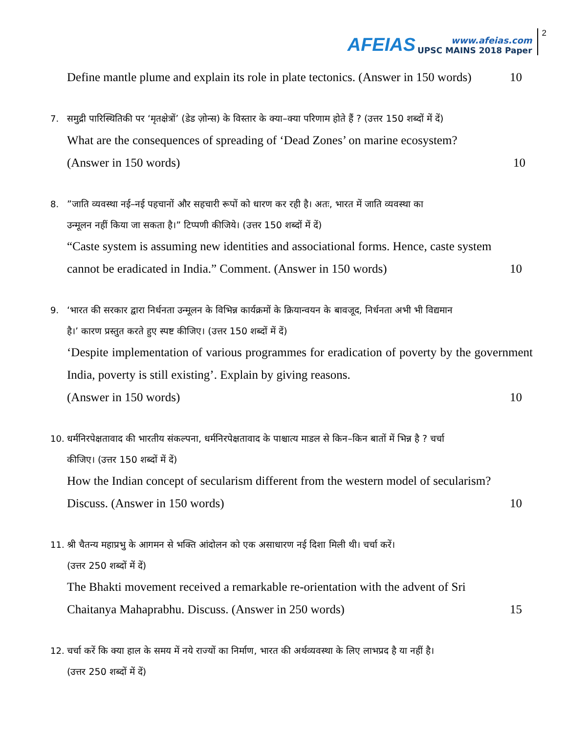AFEIAS
www.afeias.com
UPSC MAINS 2018 Paper
2
Define mantle plume and explain its role in plate tectonics. (Answer in 150 words) 10
7. समुद्री पारिस्थितिकी पर ‘मृतक्षेत्रों’ (डेड ज़ोन्स) के विस्तार के क्या–क्या परिणाम होते हैं ? (उत्तर 150 शब्दों में दें)
What are the consequences of spreading of ‘Dead Zones’ on marine ecosystem?
(Answer in 150 words) 10
8.”जाति व्यवस्था नई–नई पहचानों और सहचारी रूपों को धारण कर रही है। अतः, भारत में जाति व्यवस्था का
उन्मूलन नहीं किया जा सकता है।” टिप्पणी कीजिये। (उत्तर 150 शब्दों में दें)
“Caste system is assuming new identities and associational forms. Hence, caste system
cannot be eradicated in India.” Comment. (Answer in 150 words) 10
9. ‘भारत की सरकार द्वारा निर्धनता उन्मूलन के विभिन्न कार्यक्रमों के क्रियान्वयन के बावजूद, निर्धनता अभी भी विद्यमान
है।’ कारण प्रस्तुत करते हुए स्पष्ट कीजिए। (उत्तर 150 शब्दों में दें)
‘Despite implementation of various programmes for eradication of poverty by the government India, poverty is still existing’. Explain by giving reasons.
(Answer in 150 words) 10
10. धर्मनिरपेक्षतावाद की भारतीय संकल्पना, धर्मनिरपेक्षतावाद के पाश्चात्य माडल से किन–किन बातों में भिन्न है ? चर्चा
कीजिए। (उत्तर 150 शब्दों में दें)
How the Indian concept of secularism different from the western model of secularism?
Discuss. (Answer in 150 words) 10
11. श्री चैतन्य महाप्रभु के आगमन से भक्ति आंदोलन को एक असाधारण नई दिशा मिली थी। चर्चा करें।
(उत्तर 250 शब्दों में दें)
The Bhakti movement received a remarkable re-orientation with the advent of Sri
Chaitanya Mahaprabhu. Discuss. (Answer in 250 words) 15
12. चर्चा करें कि क्या हाल के समय में नये राज्यों का निर्माण, भारत की अर्थव्यवस्था के लिए लाभप्रद है या नहीं है।
(उत्तर 250 शब्दों में दें)